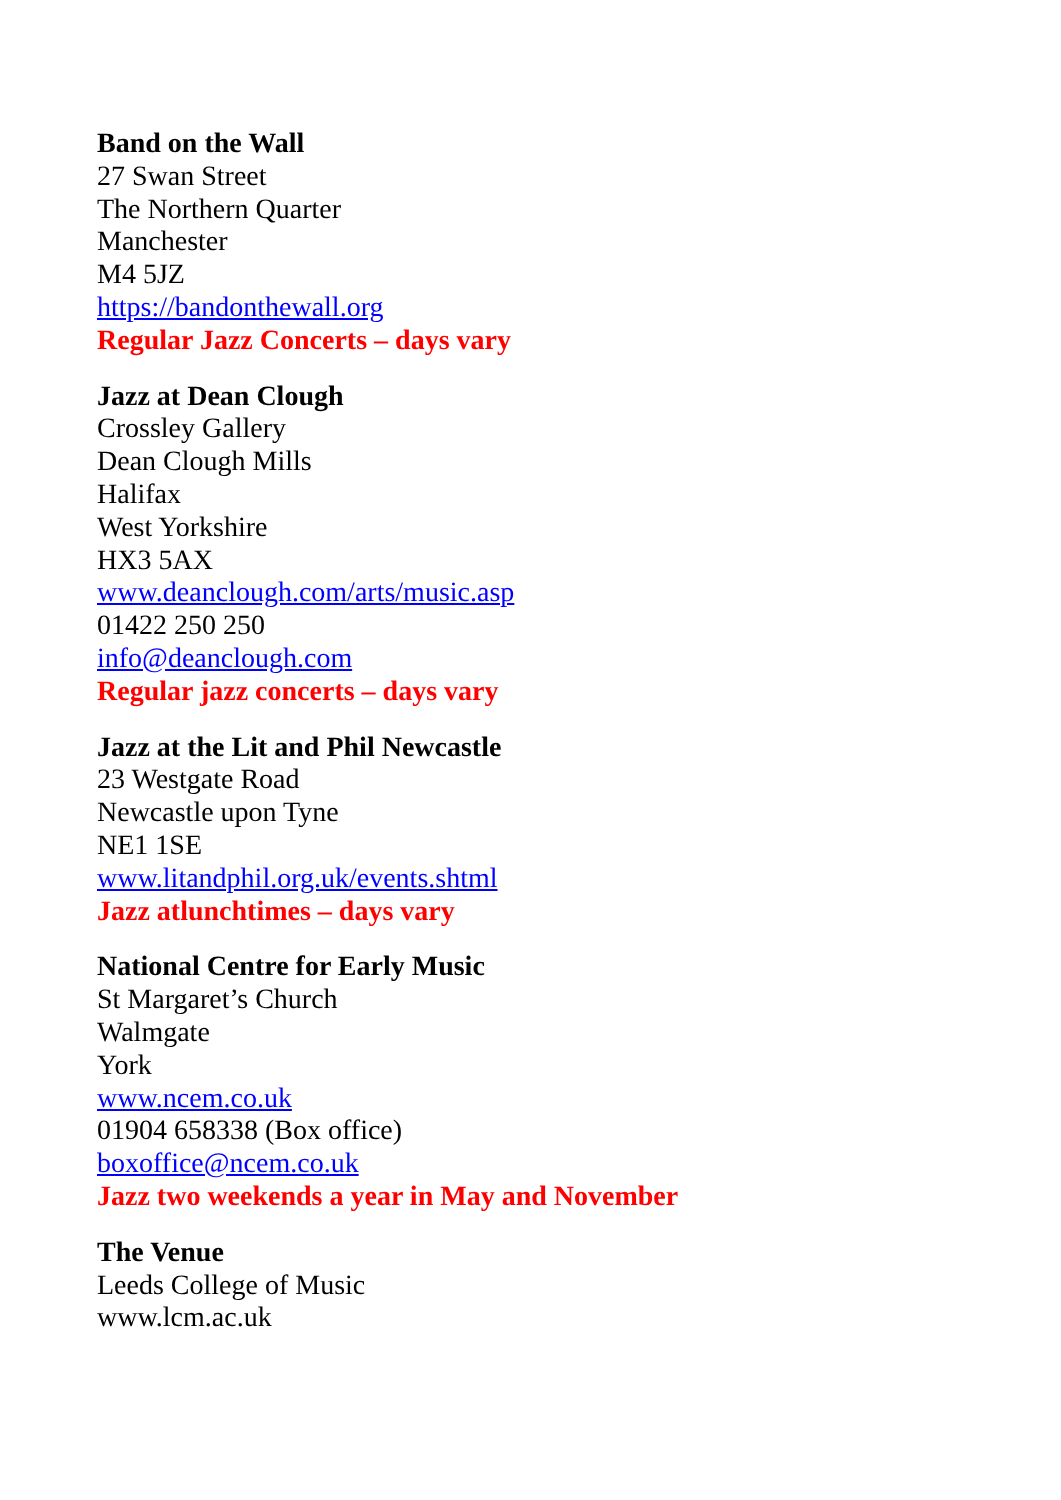Band on the Wall
27 Swan Street
The Northern Quarter
Manchester
M4 5JZ
https://bandonthewall.org
Regular Jazz Concerts – days vary
Jazz at Dean Clough
Crossley Gallery
Dean Clough Mills
Halifax
West Yorkshire
HX3 5AX
www.deanclough.com/arts/music.asp
01422 250 250
info@deanclough.com
Regular jazz concerts – days vary
Jazz at the Lit and Phil Newcastle
23 Westgate Road
Newcastle upon Tyne
NE1 1SE
www.litandphil.org.uk/events.shtml
Jazz atlunchtimes – days vary
National Centre for Early Music
St Margaret’s Church
Walmgate
York
www.ncem.co.uk
01904 658338 (Box office)
boxoffice@ncem.co.uk
Jazz two weekends a year in May and November
The Venue
Leeds College of Music
www.lcm.ac.uk